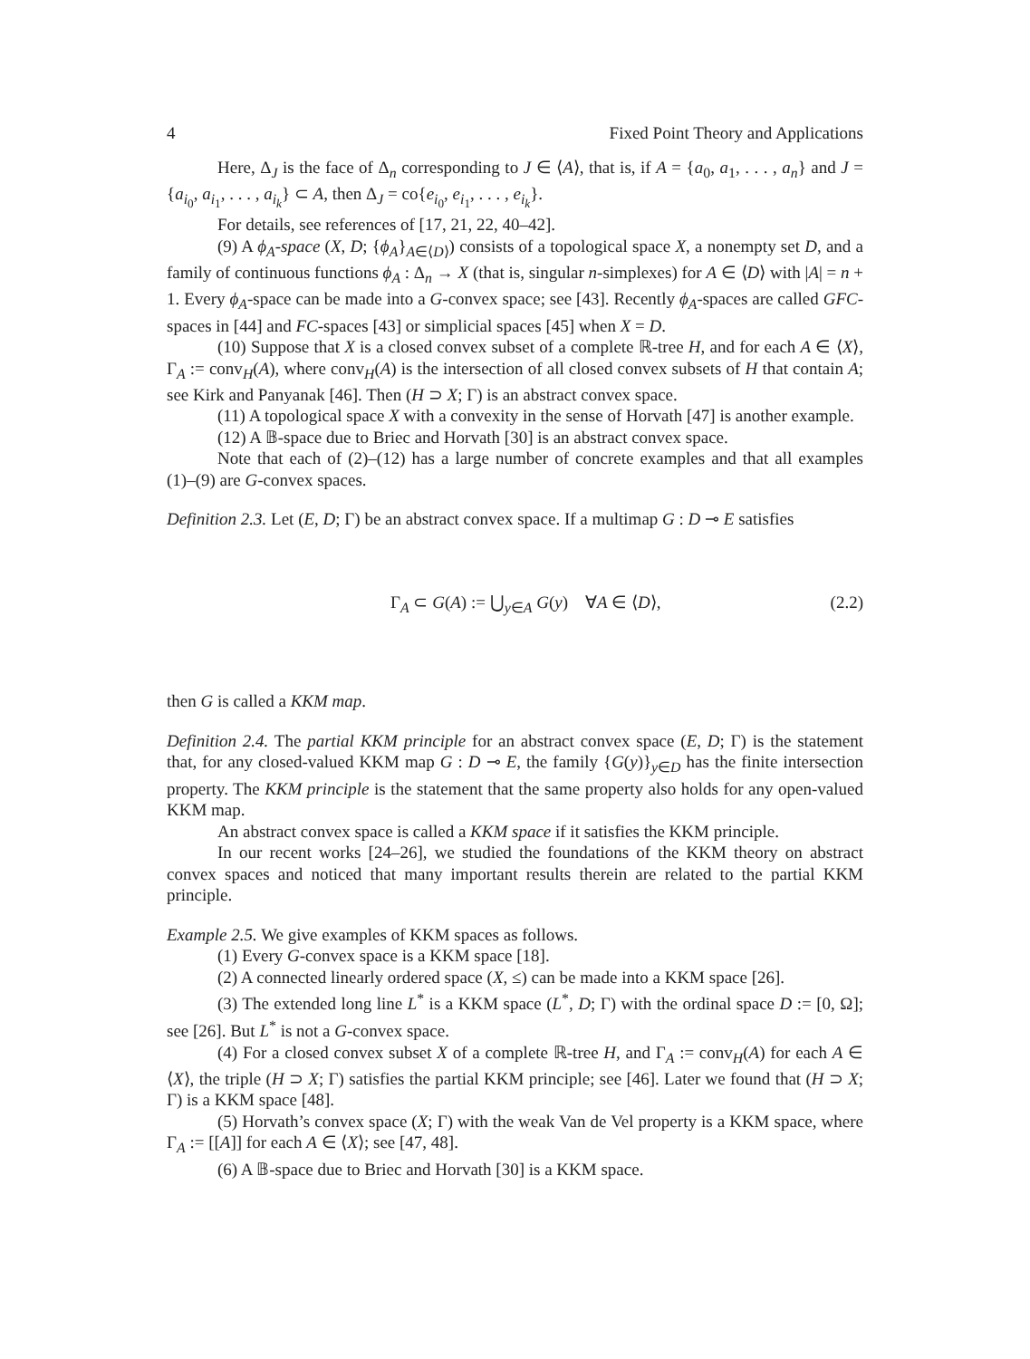4 Fixed Point Theory and Applications
Here, Δ<sub>J</sub> is the face of Δ<sub>n</sub> corresponding to J ∈ ⟨A⟩, that is, if A = {a<sub>0</sub>, a<sub>1</sub>, . . . , a<sub>n</sub>} and J = {a<sub>i<sub>0</sub></sub>, a<sub>i<sub>1</sub></sub>, . . . , a<sub>i<sub>k</sub></sub>} ⊂ A, then Δ<sub>J</sub> = co{e<sub>i<sub>0</sub></sub>, e<sub>i<sub>1</sub></sub>, . . . , e<sub>i<sub>k</sub></sub>}.
For details, see references of [17, 21, 22, 40–42].
(9) A ϕ<sub>A</sub>-space (X, D; {ϕ<sub>A</sub>}<sub>A∈⟨D⟩</sub>) consists of a topological space X, a nonempty set D, and a family of continuous functions ϕ<sub>A</sub> : Δ<sub>n</sub> → X (that is, singular n-simplexes) for A ∈ ⟨D⟩ with |A| = n + 1. Every ϕ<sub>A</sub>-space can be made into a G-convex space; see [43]. Recently ϕ<sub>A</sub>-spaces are called GFC-spaces in [44] and FC-spaces [43] or simplicial spaces [45] when X = D.
(10) Suppose that X is a closed convex subset of a complete ℝ-tree H, and for each A ∈ ⟨X⟩, Γ<sub>A</sub> := conv<sub>H</sub>(A), where conv<sub>H</sub>(A) is the intersection of all closed convex subsets of H that contain A; see Kirk and Panyanak [46]. Then (H ⊃ X; Γ) is an abstract convex space.
(11) A topological space X with a convexity in the sense of Horvath [47] is another example.
(12) A 𝔹-space due to Briec and Horvath [30] is an abstract convex space.
Note that each of (2)–(12) has a large number of concrete examples and that all examples (1)–(9) are G-convex spaces.
Definition 2.3. Let (E, D; Γ) be an abstract convex space. If a multimap G : D ⊸ E satisfies
Γ<sub>A</sub> ⊂ G(A) := ⋃<sub>y∈A</sub> G(y) ∀A ∈ ⟨D⟩, (2.2)
then G is called a KKM map.
Definition 2.4. The partial KKM principle for an abstract convex space (E, D; Γ) is the statement that, for any closed-valued KKM map G : D ⊸ E, the family {G(y)}<sub>y∈D</sub> has the finite intersection property. The KKM principle is the statement that the same property also holds for any open-valued KKM map.
An abstract convex space is called a KKM space if it satisfies the KKM principle.
In our recent works [24–26], we studied the foundations of the KKM theory on abstract convex spaces and noticed that many important results therein are related to the partial KKM principle.
Example 2.5. We give examples of KKM spaces as follows.
(1) Every G-convex space is a KKM space [18].
(2) A connected linearly ordered space (X, ≤) can be made into a KKM space [26].
(3) The extended long line L<sup>*</sup> is a KKM space (L<sup>*</sup>, D; Γ) with the ordinal space D := [0, Ω]; see [26]. But L<sup>*</sup> is not a G-convex space.
(4) For a closed convex subset X of a complete ℝ-tree H, and Γ<sub>A</sub> := conv<sub>H</sub>(A) for each A ∈ ⟨X⟩, the triple (H ⊃ X; Γ) satisfies the partial KKM principle; see [46]. Later we found that (H ⊃ X; Γ) is a KKM space [48].
(5) Horvath’s convex space (X; Γ) with the weak Van de Vel property is a KKM space, where Γ<sub>A</sub> := [[A]] for each A ∈ ⟨X⟩; see [47, 48].
(6) A 𝔹-space due to Briec and Horvath [30] is a KKM space.